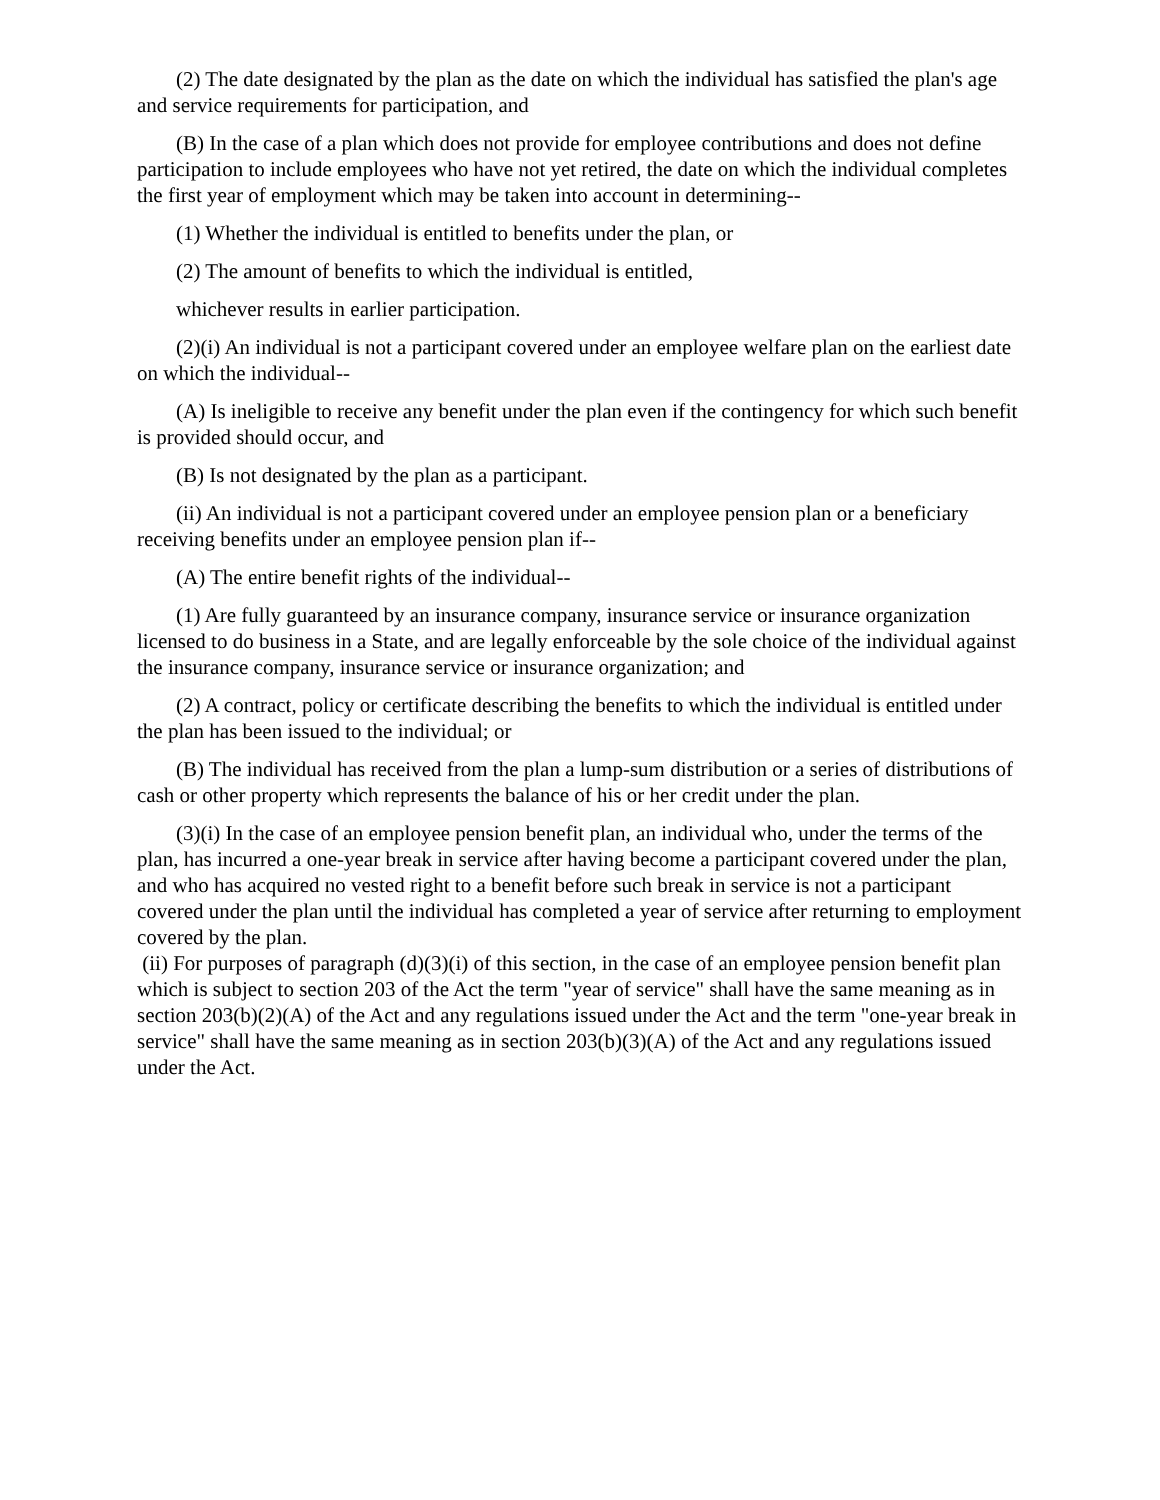(2) The date designated by the plan as the date on which the individual has satisfied the plan's age and service requirements for participation, and
(B) In the case of a plan which does not provide for employee contributions and does not define participation to include employees who have not yet retired, the date on which the individual completes the first year of employment which may be taken into account in determining--
(1) Whether the individual is entitled to benefits under the plan, or
(2) The amount of benefits to which the individual is entitled,
whichever results in earlier participation.
(2)(i) An individual is not a participant covered under an employee welfare plan on the earliest date on which the individual--
(A) Is ineligible to receive any benefit under the plan even if the contingency for which such benefit is provided should occur, and
(B) Is not designated by the plan as a participant.
(ii) An individual is not a participant covered under an employee pension plan or a beneficiary receiving benefits under an employee pension plan if--
(A) The entire benefit rights of the individual--
(1) Are fully guaranteed by an insurance company, insurance service or insurance organization licensed to do business in a State, and are legally enforceable by the sole choice of the individual against the insurance company, insurance service or insurance organization; and
(2) A contract, policy or certificate describing the benefits to which the individual is entitled under the plan has been issued to the individual; or
(B) The individual has received from the plan a lump-sum distribution or a series of distributions of cash or other property which represents the balance of his or her credit under the plan.
(3)(i) In the case of an employee pension benefit plan, an individual who, under the terms of the plan, has incurred a one-year break in service after having become a participant covered under the plan, and who has acquired no vested right to a benefit before such break in service is not a participant covered under the plan until the individual has completed a year of service after returning to employment covered by the plan.
(ii) For purposes of paragraph (d)(3)(i) of this section, in the case of an employee pension benefit plan which is subject to section 203 of the Act the term "year of service" shall have the same meaning as in section 203(b)(2)(A) of the Act and any regulations issued under the Act and the term "one-year break in service" shall have the same meaning as in section 203(b)(3)(A) of the Act and any regulations issued under the Act.